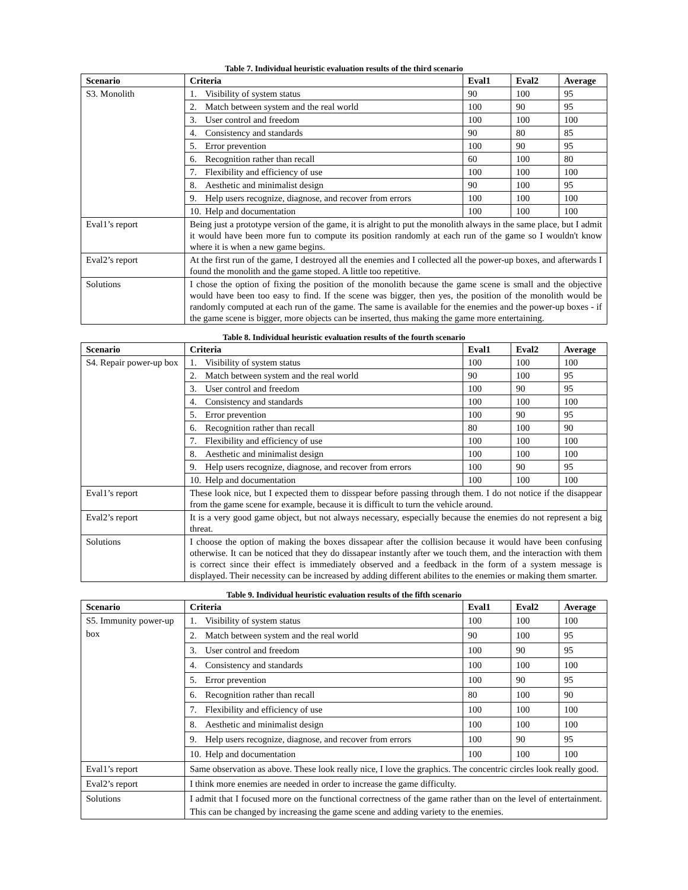Table 7. Individual heuristic evaluation results of the third scenario
| Scenario | Criteria | Eval1 | Eval2 | Average |
| --- | --- | --- | --- | --- |
| S3. Monolith | 1. Visibility of system status | 90 | 100 | 95 |
| | 2. Match between system and the real world | 100 | 90 | 95 |
| | 3. User control and freedom | 100 | 100 | 100 |
| | 4. Consistency and standards | 90 | 80 | 85 |
| | 5. Error prevention | 100 | 90 | 95 |
| | 6. Recognition rather than recall | 60 | 100 | 80 |
| | 7. Flexibility and efficiency of use | 100 | 100 | 100 |
| | 8. Aesthetic and minimalist design | 90 | 100 | 95 |
| | 9. Help users recognize, diagnose, and recover from errors | 100 | 100 | 100 |
| | 10. Help and documentation | 100 | 100 | 100 |
| Eval1’s report | Being just a prototype version of the game, it is alright to put the monolith always in the same place, but I admit it would have been more fun to compute its position randomly at each run of the game so I wouldn't know where it is when a new game begins. | | | |
| Eval2’s report | At the first run of the game, I destroyed all the enemies and I collected all the power-up boxes, and afterwards I found the monolith and the game stoped. A little too repetitive. | | | |
| Solutions | I chose the option of fixing the position of the monolith because the game scene is small and the objective would have been too easy to find. If the scene was bigger, then yes, the position of the monolith would be randomly computed at each run of the game. The same is available for the enemies and the power-up boxes - if the game scene is bigger, more objects can be inserted, thus making the game more entertaining. | | | |
Table 8. Individual heuristic evaluation results of the fourth scenario
| Scenario | Criteria | Eval1 | Eval2 | Average |
| --- | --- | --- | --- | --- |
| S4. Repair power-up box | 1. Visibility of system status | 100 | 100 | 100 |
| | 2. Match between system and the real world | 90 | 100 | 95 |
| | 3. User control and freedom | 100 | 90 | 95 |
| | 4. Consistency and standards | 100 | 100 | 100 |
| | 5. Error prevention | 100 | 90 | 95 |
| | 6. Recognition rather than recall | 80 | 100 | 90 |
| | 7. Flexibility and efficiency of use | 100 | 100 | 100 |
| | 8. Aesthetic and minimalist design | 100 | 100 | 100 |
| | 9. Help users recognize, diagnose, and recover from errors | 100 | 90 | 95 |
| | 10. Help and documentation | 100 | 100 | 100 |
| Eval1’s report | These look nice, but I expected them to disspear before passing through them. I do not notice if the disappear from the game scene for example, because it is difficult to turn the vehicle around. | | | |
| Eval2’s report | It is a very good game object, but not always necessary, especially because the enemies do not represent a big threat. | | | |
| Solutions | I choose the option of making the boxes dissapear after the collision because it would have been confusing otherwise. It can be noticed that they do dissapear instantly after we touch them, and the interaction with them is correct since their effect is immediately observed and a feedback in the form of a system message is displayed. Their necessity can be increased by adding different abilites to the enemies or making them smarter. | | | |
Table 9. Individual heuristic evaluation results of the fifth scenario
| Scenario | Criteria | Eval1 | Eval2 | Average |
| --- | --- | --- | --- | --- |
| S5. Immunity power-up box | 1. Visibility of system status | 100 | 100 | 100 |
| | 2. Match between system and the real world | 90 | 100 | 95 |
| | 3. User control and freedom | 100 | 90 | 95 |
| | 4. Consistency and standards | 100 | 100 | 100 |
| | 5. Error prevention | 100 | 90 | 95 |
| | 6. Recognition rather than recall | 80 | 100 | 90 |
| | 7. Flexibility and efficiency of use | 100 | 100 | 100 |
| | 8. Aesthetic and minimalist design | 100 | 100 | 100 |
| | 9. Help users recognize, diagnose, and recover from errors | 100 | 90 | 95 |
| | 10. Help and documentation | 100 | 100 | 100 |
| Eval1’s report | Same observation as above. These look really nice, I love the graphics. The concentric circles look really good. | | | |
| Eval2’s report | I think more enemies are needed in order to increase the game difficulty. | | | |
| Solutions | I admit that I focused more on the functional correctness of the game rather than on the level of entertainment. This can be changed by increasing the game scene and adding variety to the enemies. | | | |